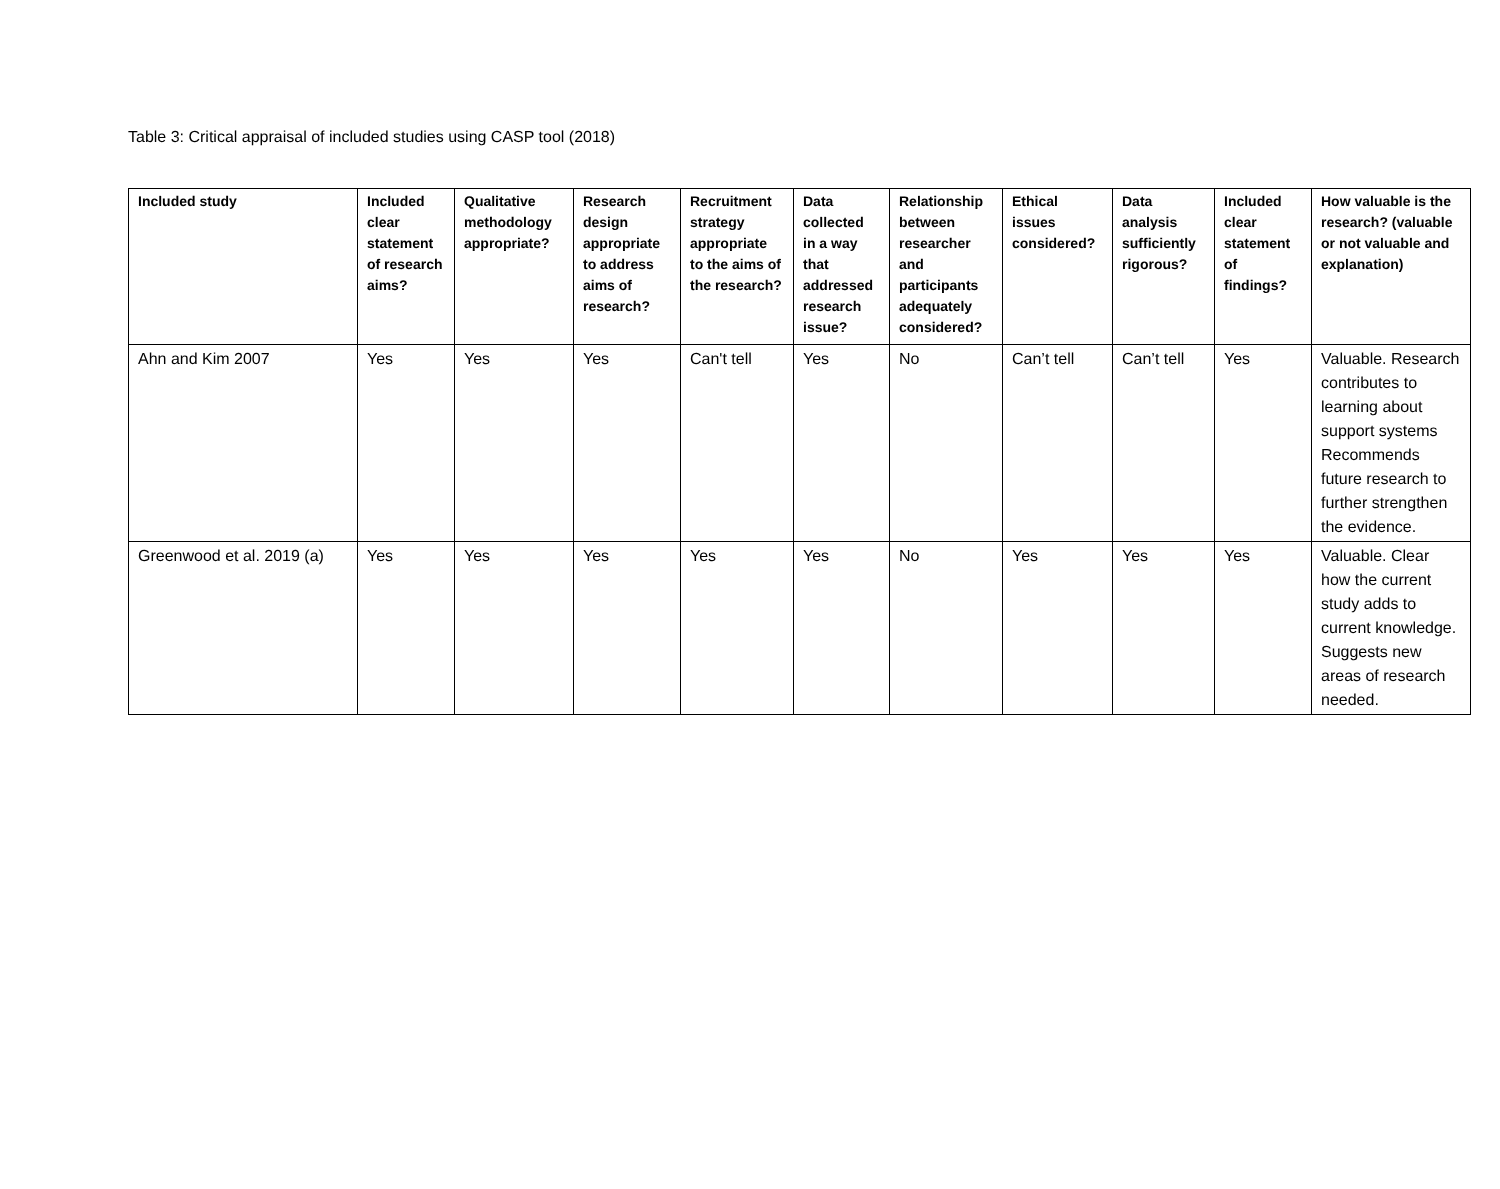Table 3: Critical appraisal of included studies using CASP tool (2018)
| Included study | Included clear statement of research aims? | Qualitative methodology appropriate? | Research design appropriate to address aims of research? | Recruitment strategy appropriate to the aims of the research? | Data collected in a way that addressed research issue? | Relationship between researcher and participants adequately considered? | Ethical issues considered? | Data analysis sufficiently rigorous? | Included clear statement of findings? | How valuable is the research? (valuable or not valuable and explanation) |
| --- | --- | --- | --- | --- | --- | --- | --- | --- | --- | --- |
| Ahn and Kim 2007 | Yes | Yes | Yes | Can't tell | Yes | No | Can’t tell | Can’t tell | Yes | Valuable. Research contributes to learning about support systems Recommends future research to further strengthen the evidence. |
| Greenwood et al. 2019 (a) | Yes | Yes | Yes | Yes | Yes | No | Yes | Yes | Yes | Valuable. Clear how the current study adds to current knowledge. Suggests new areas of research needed. |